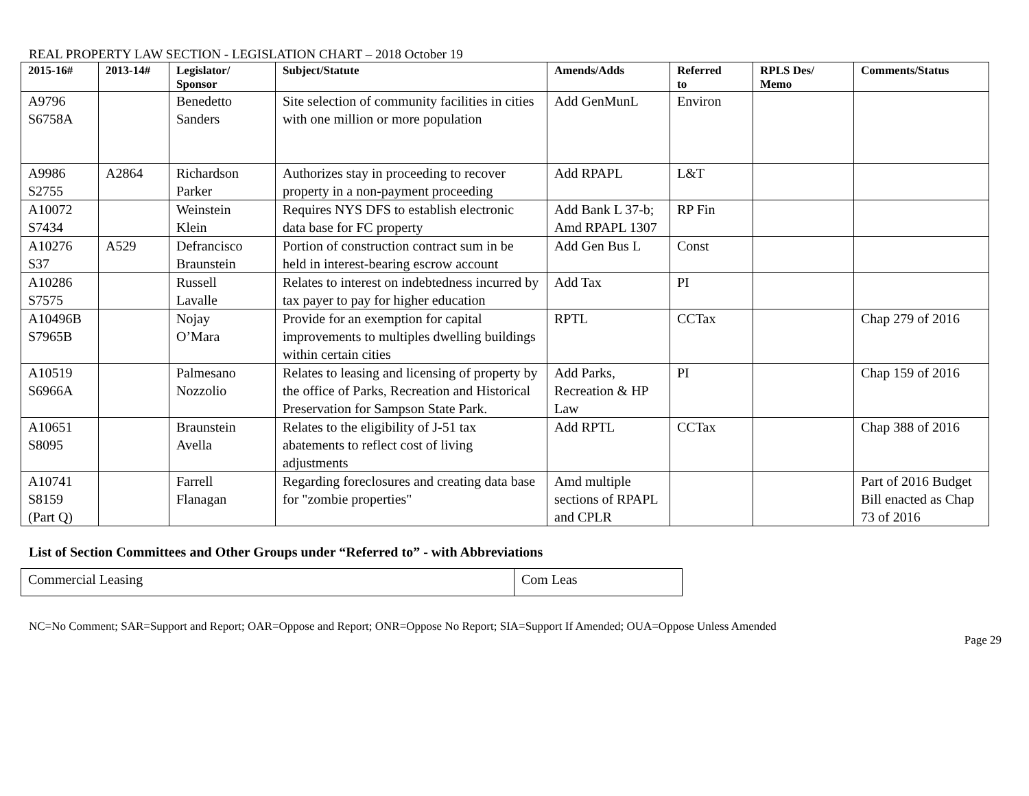REAL PROPERTY LAW SECTION - LEGISLATION CHART – 2018 October 19
| 2015-16# | 2013-14# | Legislator/ Sponsor | Subject/Statute | Amends/Adds | Referred to | RPLS Des/ Memo | Comments/Status |
| --- | --- | --- | --- | --- | --- | --- | --- |
| A9796 S6758A | | Benedetto Sanders | Site selection of community facilities in cities with one million or more population | Add GenMunL | Environ | | |
| A9986 S2755 | A2864 | Richardson Parker | Authorizes stay in proceeding to recover property in a non-payment proceeding | Add RPAPL | L&T | | |
| A10072 S7434 | | Weinstein Klein | Requires NYS DFS to establish electronic data base for FC property | Add Bank L 37-b; Amd RPAPL 1307 | RP Fin | | |
| A10276 S37 | A529 | Defrancisco Braunstein | Portion of construction contract sum in be held in interest-bearing escrow account | Add Gen Bus L | Const | | |
| A10286 S7575 | | Russell Lavalle | Relates to interest on indebtedness incurred by tax payer to pay for higher education | Add Tax | PI | | |
| A10496B S7965B | | Nojay O’Mara | Provide for an exemption for capital improvements to multiples dwelling buildings within certain cities | RPTL | CCTax | | Chap 279 of 2016 |
| A10519 S6966A | | Palmesano Nozzolio | Relates to leasing and licensing of property by the office of Parks, Recreation and Historical Preservation for Sampson State Park. | Add Parks, Recreation & HP Law | PI | | Chap 159 of 2016 |
| A10651 S8095 | | Braunstein Avella | Relates to the eligibility of J-51 tax abatements to reflect cost of living adjustments | Add RPTL | CCTax | | Chap 388 of 2016 |
| A10741 S8159 (Part Q) | | Farrell Flanagan | Regarding foreclosures and creating data base for "zombie properties" | Amd multiple sections of RPAPL and CPLR | | | Part of 2016 Budget Bill enacted as Chap 73 of 2016 |
List of Section Committees and Other Groups under “Referred to” - with Abbreviations
| Commercial Leasing | Com Leas |
NC=No Comment; SAR=Support and Report; OAR=Oppose and Report; ONR=Oppose No Report; SIA=Support If Amended; OUA=Oppose Unless Amended
Page 29